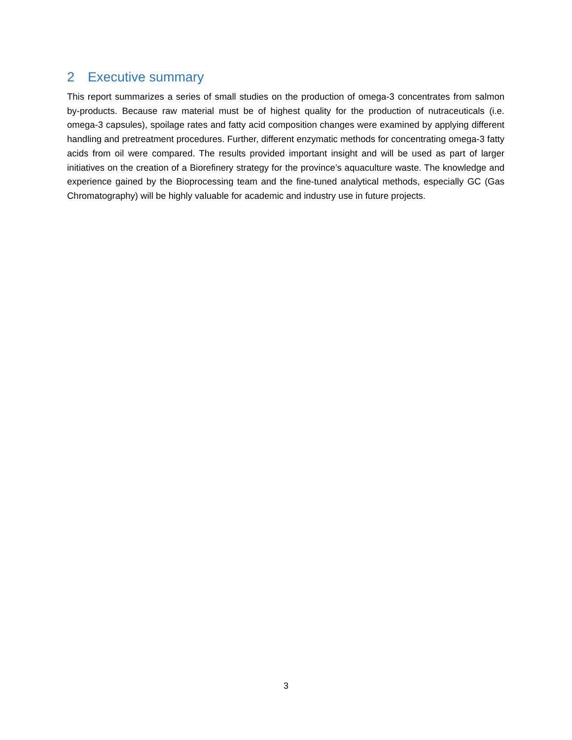2 Executive summary
This report summarizes a series of small studies on the production of omega-3 concentrates from salmon by-products. Because raw material must be of highest quality for the production of nutraceuticals (i.e. omega-3 capsules), spoilage rates and fatty acid composition changes were examined by applying different handling and pretreatment procedures. Further, different enzymatic methods for concentrating omega-3 fatty acids from oil were compared. The results provided important insight and will be used as part of larger initiatives on the creation of a Biorefinery strategy for the province’s aquaculture waste. The knowledge and experience gained by the Bioprocessing team and the fine-tuned analytical methods, especially GC (Gas Chromatography) will be highly valuable for academic and industry use in future projects.
3